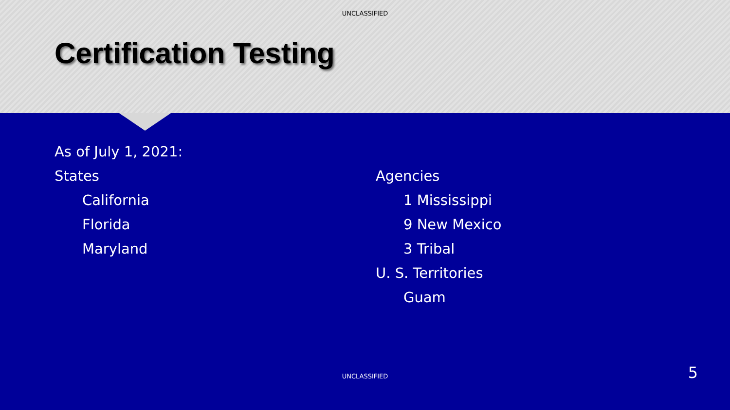UNCLASSIFIED
Certification Testing
As of July 1, 2021:
States
California
Florida
Maryland
Agencies
1 Mississippi
9 New Mexico
3 Tribal
U. S. Territories
Guam
UNCLASSIFIED 5